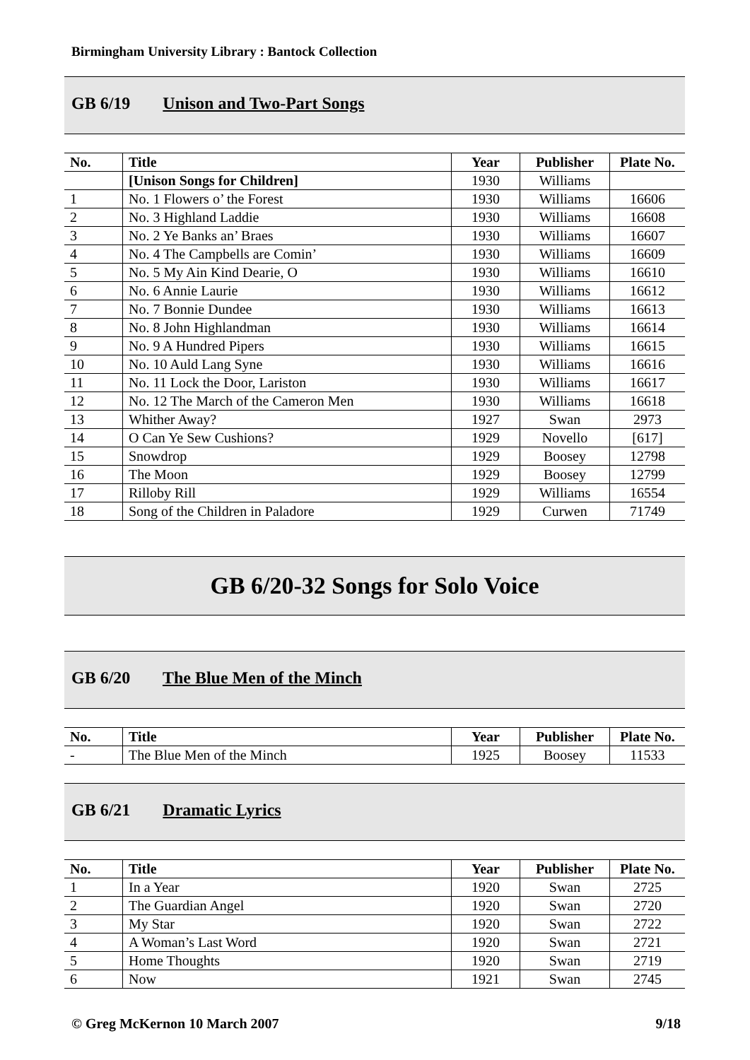Birmingham University Library : Bantock Collection
GB 6/19 Unison and Two-Part Songs
| No. | Title | Year | Publisher | Plate No. |
| --- | --- | --- | --- | --- |
| | [Unison Songs for Children] | 1930 | Williams | |
| 1 | No. 1 Flowers o’ the Forest | 1930 | Williams | 16606 |
| 2 | No. 3 Highland Laddie | 1930 | Williams | 16608 |
| 3 | No. 2 Ye Banks an’ Braes | 1930 | Williams | 16607 |
| 4 | No. 4 The Campbells are Comin’ | 1930 | Williams | 16609 |
| 5 | No. 5 My Ain Kind Dearie, O | 1930 | Williams | 16610 |
| 6 | No. 6 Annie Laurie | 1930 | Williams | 16612 |
| 7 | No. 7 Bonnie Dundee | 1930 | Williams | 16613 |
| 8 | No. 8 John Highlandman | 1930 | Williams | 16614 |
| 9 | No. 9 A Hundred Pipers | 1930 | Williams | 16615 |
| 10 | No. 10 Auld Lang Syne | 1930 | Williams | 16616 |
| 11 | No. 11 Lock the Door, Lariston | 1930 | Williams | 16617 |
| 12 | No. 12 The March of the Cameron Men | 1930 | Williams | 16618 |
| 13 | Whither Away? | 1927 | Swan | 2973 |
| 14 | O Can Ye Sew Cushions? | 1929 | Novello | [617] |
| 15 | Snowdrop | 1929 | Boosey | 12798 |
| 16 | The Moon | 1929 | Boosey | 12799 |
| 17 | Rilloby Rill | 1929 | Williams | 16554 |
| 18 | Song of the Children in Paladore | 1929 | Curwen | 71749 |
GB 6/20-32 Songs for Solo Voice
GB 6/20 The Blue Men of the Minch
| No. | Title | Year | Publisher | Plate No. |
| --- | --- | --- | --- | --- |
| - | The Blue Men of the Minch | 1925 | Boosey | 11533 |
GB 6/21 Dramatic Lyrics
| No. | Title | Year | Publisher | Plate No. |
| --- | --- | --- | --- | --- |
| 1 | In a Year | 1920 | Swan | 2725 |
| 2 | The Guardian Angel | 1920 | Swan | 2720 |
| 3 | My Star | 1920 | Swan | 2722 |
| 4 | A Woman’s Last Word | 1920 | Swan | 2721 |
| 5 | Home Thoughts | 1920 | Swan | 2719 |
| 6 | Now | 1921 | Swan | 2745 |
© Greg McKernon 10 March 2007 9/18